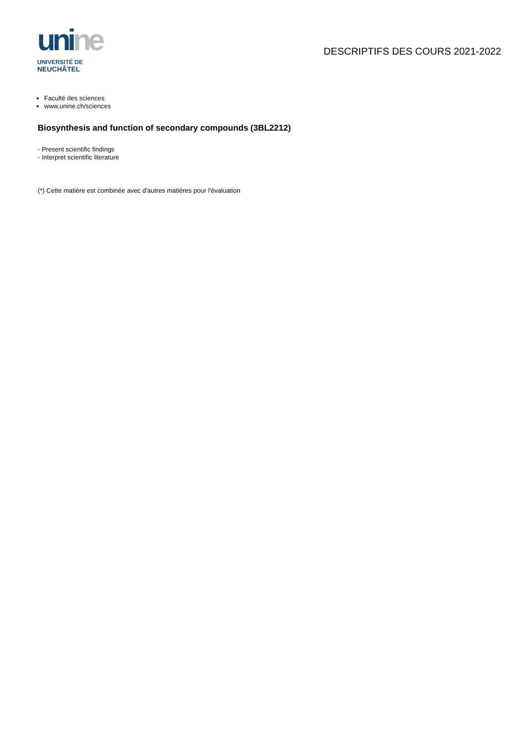uni ne
UNIVERSITÉ DE
NEUCHÂTEL
DESCRIPTIFS DES COURS 2021-2022
Faculté des sciences
www.unine.ch/sciences
Biosynthesis and function of secondary compounds (3BL2212)
- Present scientific findings
- Interpret scientific literature
(*) Cette matière est combinée avec d'autres matières pour l'évaluation